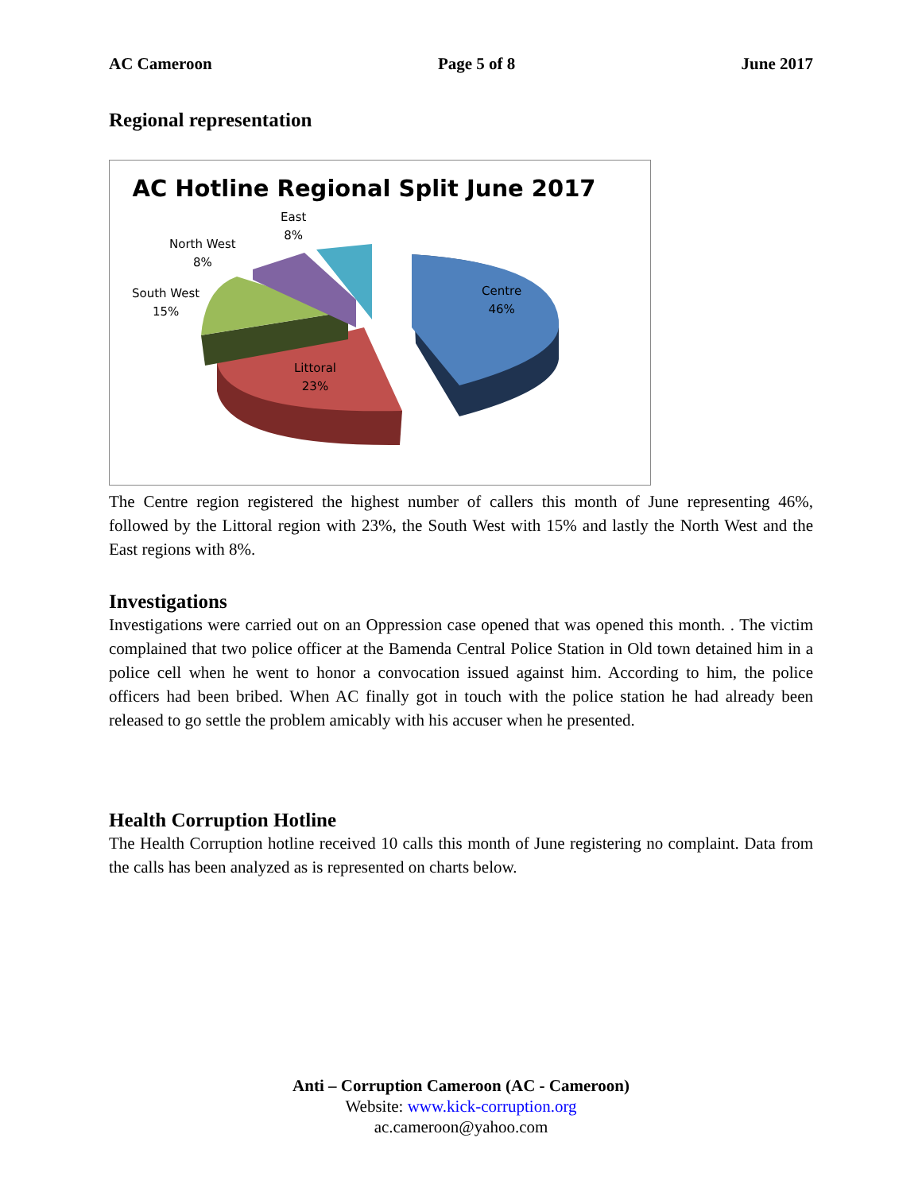AC Cameroon Page 5 of 8 June 2017
Regional representation
AC Hotline Regional Split June 2017
East
8%
North West
8%
South West
15%
Centre
46%
Littoral
23%
The Centre region registered the highest number of callers this month of June representing 46%, followed by the Littoral region with 23%, the South West with 15% and lastly the North West and the East regions with 8%.
Investigations
Investigations were carried out on an Oppression case opened that was opened this month. . The victim complained that two police officer at the Bamenda Central Police Station in Old town detained him in a police cell when he went to honor a convocation issued against him. According to him, the police officers had been bribed. When AC finally got in touch with the police station he had already been released to go settle the problem amicably with his accuser when he presented.
Health Corruption Hotline
The Health Corruption hotline received 10 calls this month of June registering no complaint. Data from the calls has been analyzed as is represented on charts below.
Anti – Corruption Cameroon (AC - Cameroon)
Website: www.kick-corruption.org
ac.cameroon@yahoo.com